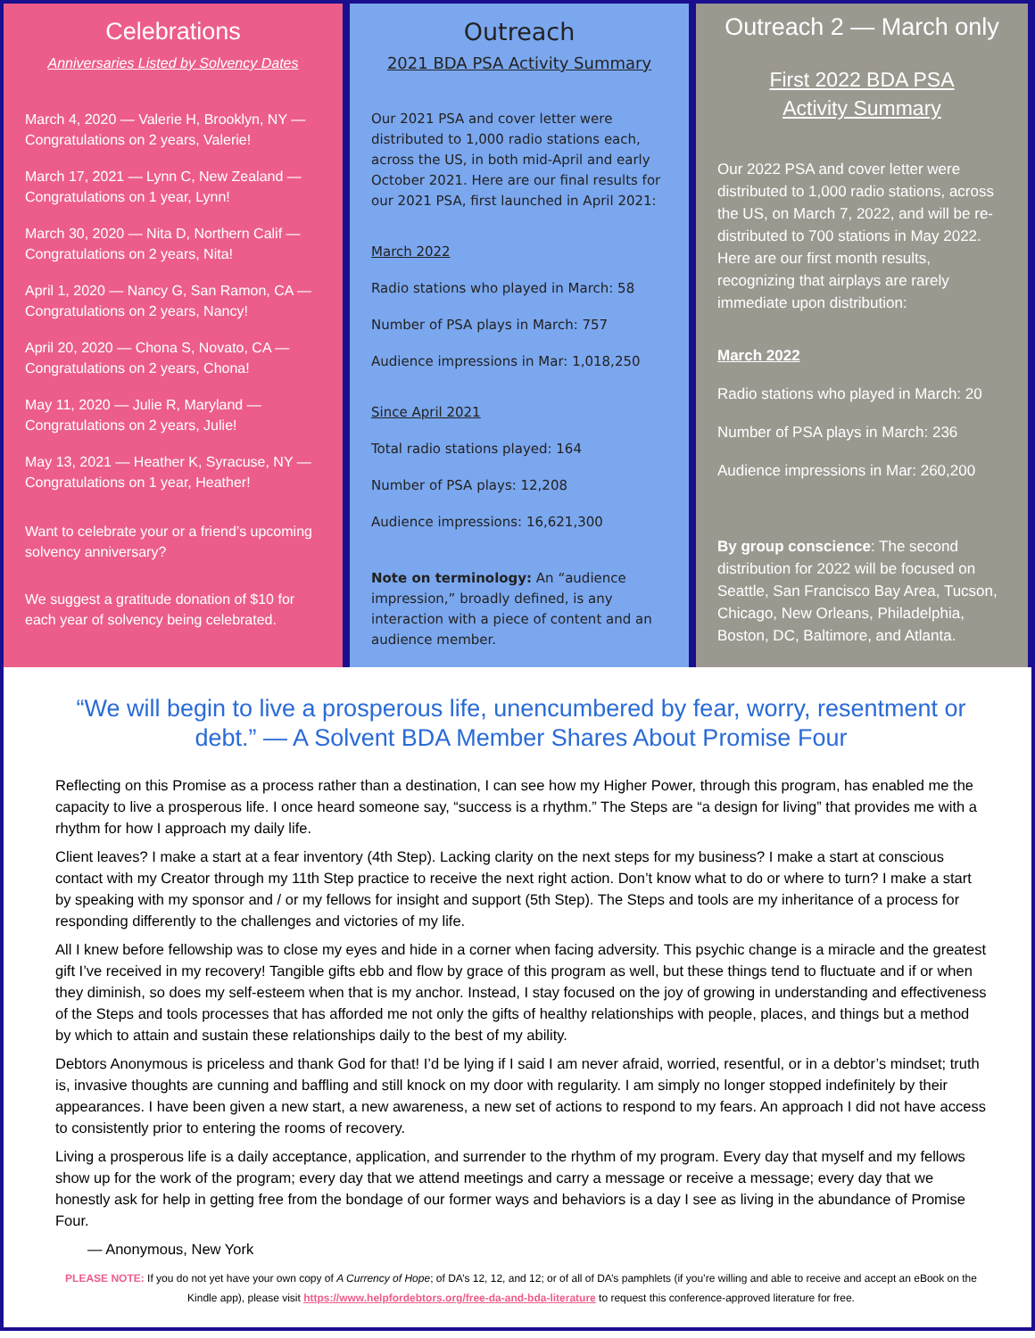Celebrations
Anniversaries Listed by Solvency Dates
March 4, 2020 — Valerie H, Brooklyn, NY — Congratulations on 2 years, Valerie!
March 17, 2021 — Lynn C, New Zealand — Congratulations on 1 year, Lynn!
March 30, 2020 — Nita D, Northern Calif — Congratulations on 2 years, Nita!
April 1, 2020 — Nancy G, San Ramon, CA — Congratulations on 2 years, Nancy!
April 20, 2020 — Chona S, Novato, CA — Congratulations on 2 years, Chona!
May 11, 2020 — Julie R, Maryland — Congratulations on 2 years, Julie!
May 13, 2021 — Heather K, Syracuse, NY — Congratulations on 1 year, Heather!
Want to celebrate your or a friend’s upcoming solvency anniversary?
We suggest a gratitude donation of $10 for each year of solvency being celebrated.
Outreach
2021 BDA PSA Activity Summary
Our 2021 PSA and cover letter were distributed to 1,000 radio stations each, across the US, in both mid-April and early October 2021. Here are our final results for our 2021 PSA, first launched in April 2021:
March 2022
Radio stations who played in March: 58
Number of PSA plays in March: 757
Audience impressions in Mar: 1,018,250
Since April 2021
Total radio stations played: 164
Number of PSA plays: 12,208
Audience impressions: 16,621,300
Note on terminology: An “audience impression,” broadly defined, is any interaction with a piece of content and an audience member.
Outreach 2 — March only
First 2022 BDA PSA
Activity Summary
Our 2022 PSA and cover letter were distributed to 1,000 radio stations, across the US, on March 7, 2022, and will be re-distributed to 700 stations in May 2022. Here are our first month results, recognizing that airplays are rarely immediate upon distribution:
March 2022
Radio stations who played in March: 20
Number of PSA plays in March: 236
Audience impressions in Mar: 260,200
By group conscience: The second distribution for 2022 will be focused on Seattle, San Francisco Bay Area, Tucson, Chicago, New Orleans, Philadelphia, Boston, DC, Baltimore, and Atlanta.
“We will begin to live a prosperous life, unencumbered by fear, worry, resentment or debt.” — A Solvent BDA Member Shares About Promise Four
Reflecting on this Promise as a process rather than a destination, I can see how my Higher Power, through this program, has enabled me the capacity to live a prosperous life. I once heard someone say, “success is a rhythm.” The Steps are “a design for living” that provides me with a rhythm for how I approach my daily life.
Client leaves? I make a start at a fear inventory (4th Step). Lacking clarity on the next steps for my business? I make a start at conscious contact with my Creator through my 11th Step practice to receive the next right action. Don’t know what to do or where to turn? I make a start by speaking with my sponsor and / or my fellows for insight and support (5th Step). The Steps and tools are my inheritance of a process for responding differently to the challenges and victories of my life.
All I knew before fellowship was to close my eyes and hide in a corner when facing adversity. This psychic change is a miracle and the greatest gift I’ve received in my recovery! Tangible gifts ebb and flow by grace of this program as well, but these things tend to fluctuate and if or when they diminish, so does my self-esteem when that is my anchor. Instead, I stay focused on the joy of growing in understanding and effectiveness of the Steps and tools processes that has afforded me not only the gifts of healthy relationships with people, places, and things but a method by which to attain and sustain these relationships daily to the best of my ability.
Debtors Anonymous is priceless and thank God for that! I’d be lying if I said I am never afraid, worried, resentful, or in a debtor’s mindset; truth is, invasive thoughts are cunning and baffling and still knock on my door with regularity. I am simply no longer stopped indefinitely by their appearances. I have been given a new start, a new awareness, a new set of actions to respond to my fears. An approach I did not have access to consistently prior to entering the rooms of recovery.
Living a prosperous life is a daily acceptance, application, and surrender to the rhythm of my program. Every day that myself and my fellows show up for the work of the program; every day that we attend meetings and carry a message or receive a message; every day that we honestly ask for help in getting free from the bondage of our former ways and behaviors is a day I see as living in the abundance of Promise Four.
— Anonymous, New York
PLEASE NOTE: If you do not yet have your own copy of A Currency of Hope; of DA’s 12, 12, and 12; or of all of DA’s pamphlets (if you’re willing and able to receive and accept an eBook on the Kindle app), please visit https://www.helpfordebtors.org/free-da-and-bda-literature to request this conference-approved literature for free.